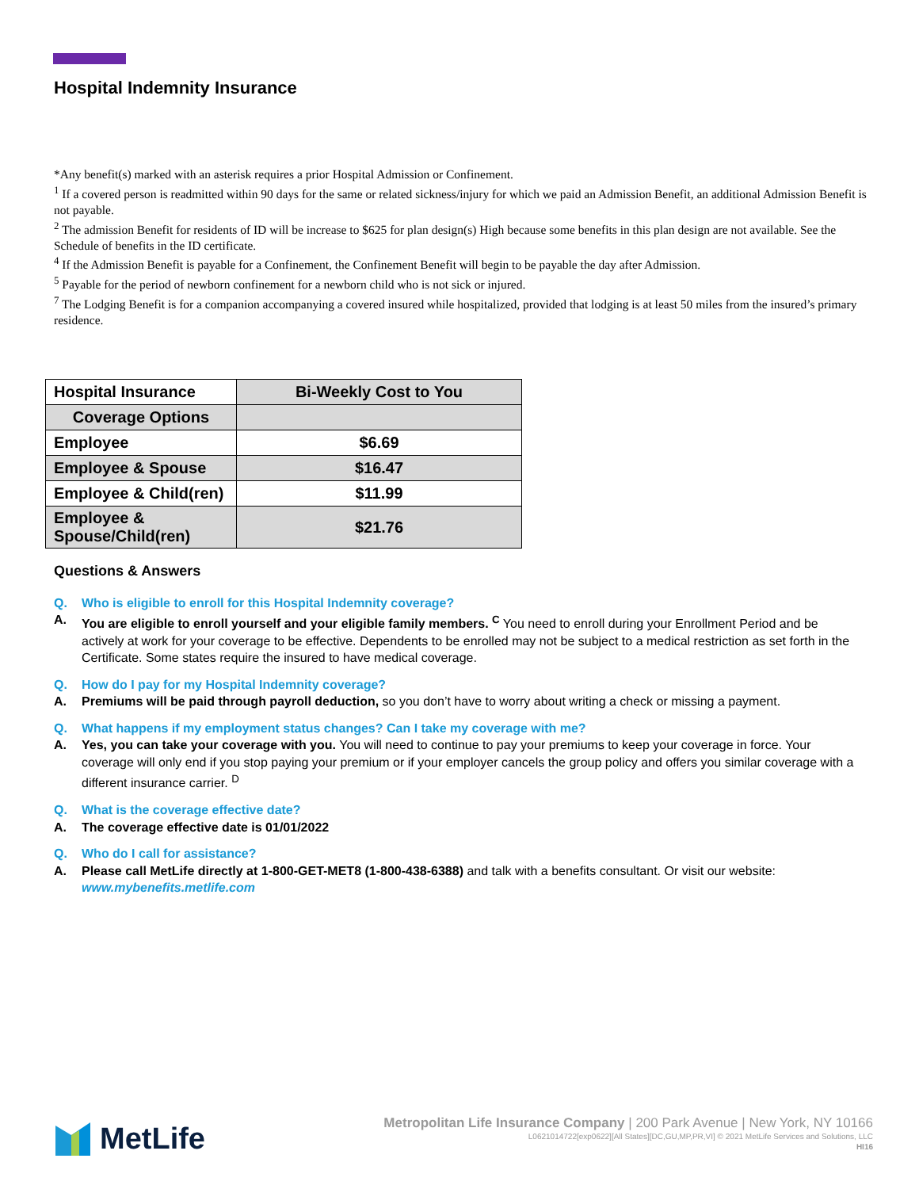Hospital Indemnity Insurance
*Any benefit(s) marked with an asterisk requires a prior Hospital Admission or Confinement.
<sup>1</sup> If a covered person is readmitted within 90 days for the same or related sickness/injury for which we paid an Admission Benefit, an additional Admission Benefit is not payable.
<sup>2</sup> The admission Benefit for residents of ID will be increase to $625 for plan design(s) High because some benefits in this plan design are not available. See the Schedule of benefits in the ID certificate.
<sup>4</sup> If the Admission Benefit is payable for a Confinement, the Confinement Benefit will begin to be payable the day after Admission.
<sup>5</sup> Payable for the period of newborn confinement for a newborn child who is not sick or injured.
<sup>7</sup> The Lodging Benefit is for a companion accompanying a covered insured while hospitalized, provided that lodging is at least 50 miles from the insured’s primary residence.
| Hospital Insurance | Bi-Weekly Cost to You |
| --- | --- |
| Coverage Options | |
| Employee | $6.69 |
| Employee & Spouse | $16.47 |
| Employee & Child(ren) | $11.99 |
| Employee & Spouse/Child(ren) | $21.76 |
Questions & Answers
Q. Who is eligible to enroll for this Hospital Indemnity coverage?
A. You are eligible to enroll yourself and your eligible family members. <sup>C</sup> You need to enroll during your Enrollment Period and be actively at work for your coverage to be effective. Dependents to be enrolled may not be subject to a medical restriction as set forth in the Certificate. Some states require the insured to have medical coverage.
Q. How do I pay for my Hospital Indemnity coverage?
A. Premiums will be paid through payroll deduction, so you don’t have to worry about writing a check or missing a payment.
Q. What happens if my employment status changes? Can I take my coverage with me?
A. Yes, you can take your coverage with you. You will need to continue to pay your premiums to keep your coverage in force. Your coverage will only end if you stop paying your premium or if your employer cancels the group policy and offers you similar coverage with a different insurance carrier. <sup>D</sup>
Q. What is the coverage effective date?
A. The coverage effective date is 01/01/2022
Q. Who do I call for assistance?
A. Please call MetLife directly at 1-800-GET-MET8 (1-800-438-6388) and talk with a benefits consultant. Or visit our website: www.mybenefits.metlife.com
MetLife
Metropolitan Life Insurance Company | 200 Park Avenue | New York, NY 10166
L0621014722[exp0622][All States][DC,GU,MP,PR,VI] © 2021 MetLife Services and Solutions, LLC
HI16